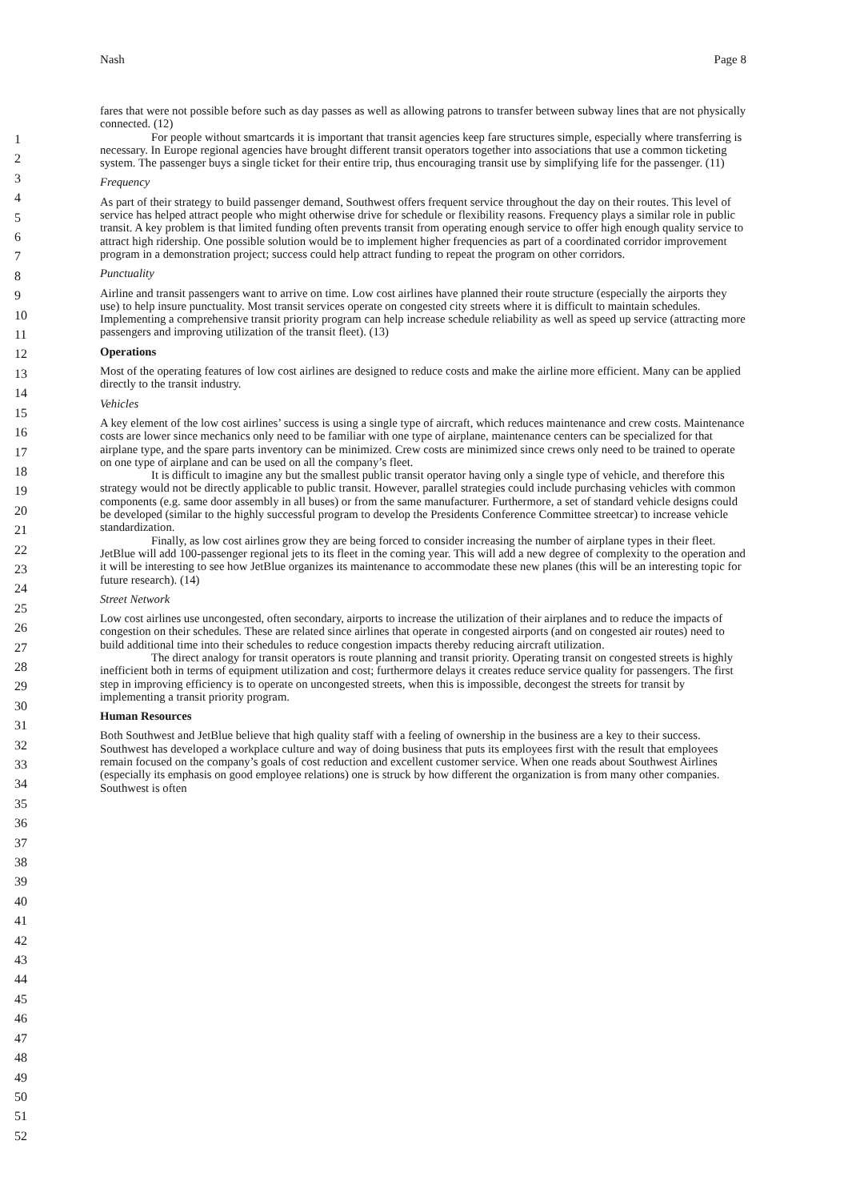Nash Page 8
1
2
3
4
5
6
7
8
9
10
11
12
13
14
15
16
17
18
19
20
21
22
23
24
25
26
27
28
29
30
31
32
33
34
35
36
37
38
39
40
41
42
43
44
45
46
47
48
49
50
51
52
fares that were not possible before such as day passes as well as allowing patrons to transfer between subway lines that are not physically connected. (12)
For people without smartcards it is important that transit agencies keep fare structures simple, especially where transferring is necessary. In Europe regional agencies have brought different transit operators together into associations that use a common ticketing system. The passenger buys a single ticket for their entire trip, thus encouraging transit use by simplifying life for the passenger. (11)
Frequency
As part of their strategy to build passenger demand, Southwest offers frequent service throughout the day on their routes. This level of service has helped attract people who might otherwise drive for schedule or flexibility reasons. Frequency plays a similar role in public transit. A key problem is that limited funding often prevents transit from operating enough service to offer high enough quality service to attract high ridership. One possible solution would be to implement higher frequencies as part of a coordinated corridor improvement program in a demonstration project; success could help attract funding to repeat the program on other corridors.
Punctuality
Airline and transit passengers want to arrive on time. Low cost airlines have planned their route structure (especially the airports they use) to help insure punctuality. Most transit services operate on congested city streets where it is difficult to maintain schedules. Implementing a comprehensive transit priority program can help increase schedule reliability as well as speed up service (attracting more passengers and improving utilization of the transit fleet). (13)
Operations
Most of the operating features of low cost airlines are designed to reduce costs and make the airline more efficient. Many can be applied directly to the transit industry.
Vehicles
A key element of the low cost airlines’ success is using a single type of aircraft, which reduces maintenance and crew costs. Maintenance costs are lower since mechanics only need to be familiar with one type of airplane, maintenance centers can be specialized for that airplane type, and the spare parts inventory can be minimized. Crew costs are minimized since crews only need to be trained to operate on one type of airplane and can be used on all the company’s fleet.
It is difficult to imagine any but the smallest public transit operator having only a single type of vehicle, and therefore this strategy would not be directly applicable to public transit. However, parallel strategies could include purchasing vehicles with common components (e.g. same door assembly in all buses) or from the same manufacturer. Furthermore, a set of standard vehicle designs could be developed (similar to the highly successful program to develop the Presidents Conference Committee streetcar) to increase vehicle standardization.
Finally, as low cost airlines grow they are being forced to consider increasing the number of airplane types in their fleet. JetBlue will add 100-passenger regional jets to its fleet in the coming year. This will add a new degree of complexity to the operation and it will be interesting to see how JetBlue organizes its maintenance to accommodate these new planes (this will be an interesting topic for future research). (14)
Street Network
Low cost airlines use uncongested, often secondary, airports to increase the utilization of their airplanes and to reduce the impacts of congestion on their schedules. These are related since airlines that operate in congested airports (and on congested air routes) need to build additional time into their schedules to reduce congestion impacts thereby reducing aircraft utilization.
The direct analogy for transit operators is route planning and transit priority. Operating transit on congested streets is highly inefficient both in terms of equipment utilization and cost; furthermore delays it creates reduce service quality for passengers. The first step in improving efficiency is to operate on uncongested streets, when this is impossible, decongest the streets for transit by implementing a transit priority program.
Human Resources
Both Southwest and JetBlue believe that high quality staff with a feeling of ownership in the business are a key to their success. Southwest has developed a workplace culture and way of doing business that puts its employees first with the result that employees remain focused on the company’s goals of cost reduction and excellent customer service. When one reads about Southwest Airlines (especially its emphasis on good employee relations) one is struck by how different the organization is from many other companies. Southwest is often